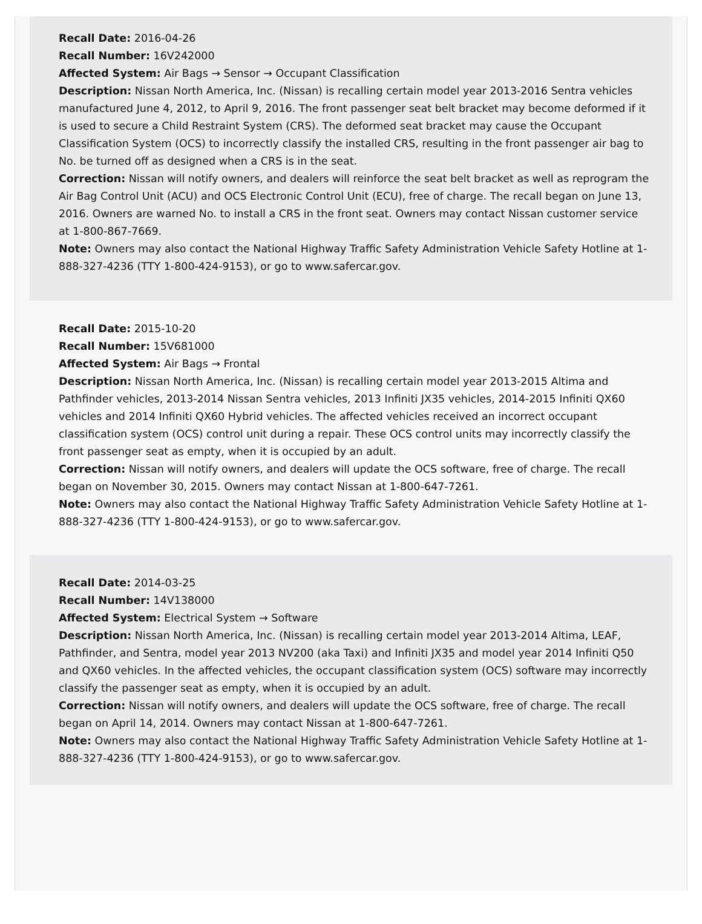Recall Date: 2016-04-26
Recall Number: 16V242000
Affected System: Air Bags → Sensor → Occupant Classification
Description: Nissan North America, Inc. (Nissan) is recalling certain model year 2013-2016 Sentra vehicles manufactured June 4, 2012, to April 9, 2016. The front passenger seat belt bracket may become deformed if it is used to secure a Child Restraint System (CRS). The deformed seat bracket may cause the Occupant Classification System (OCS) to incorrectly classify the installed CRS, resulting in the front passenger air bag to No. be turned off as designed when a CRS is in the seat.
Correction: Nissan will notify owners, and dealers will reinforce the seat belt bracket as well as reprogram the Air Bag Control Unit (ACU) and OCS Electronic Control Unit (ECU), free of charge. The recall began on June 13, 2016. Owners are warned No. to install a CRS in the front seat. Owners may contact Nissan customer service at 1-800-867-7669.
Note: Owners may also contact the National Highway Traffic Safety Administration Vehicle Safety Hotline at 1-888-327-4236 (TTY 1-800-424-9153), or go to www.safercar.gov.
Recall Date: 2015-10-20
Recall Number: 15V681000
Affected System: Air Bags → Frontal
Description: Nissan North America, Inc. (Nissan) is recalling certain model year 2013-2015 Altima and Pathfinder vehicles, 2013-2014 Nissan Sentra vehicles, 2013 Infiniti JX35 vehicles, 2014-2015 Infiniti QX60 vehicles and 2014 Infiniti QX60 Hybrid vehicles. The affected vehicles received an incorrect occupant classification system (OCS) control unit during a repair. These OCS control units may incorrectly classify the front passenger seat as empty, when it is occupied by an adult.
Correction: Nissan will notify owners, and dealers will update the OCS software, free of charge. The recall began on November 30, 2015. Owners may contact Nissan at 1-800-647-7261.
Note: Owners may also contact the National Highway Traffic Safety Administration Vehicle Safety Hotline at 1-888-327-4236 (TTY 1-800-424-9153), or go to www.safercar.gov.
Recall Date: 2014-03-25
Recall Number: 14V138000
Affected System: Electrical System → Software
Description: Nissan North America, Inc. (Nissan) is recalling certain model year 2013-2014 Altima, LEAF, Pathfinder, and Sentra, model year 2013 NV200 (aka Taxi) and Infiniti JX35 and model year 2014 Infiniti Q50 and QX60 vehicles. In the affected vehicles, the occupant classification system (OCS) software may incorrectly classify the passenger seat as empty, when it is occupied by an adult.
Correction: Nissan will notify owners, and dealers will update the OCS software, free of charge. The recall began on April 14, 2014. Owners may contact Nissan at 1-800-647-7261.
Note: Owners may also contact the National Highway Traffic Safety Administration Vehicle Safety Hotline at 1-888-327-4236 (TTY 1-800-424-9153), or go to www.safercar.gov.